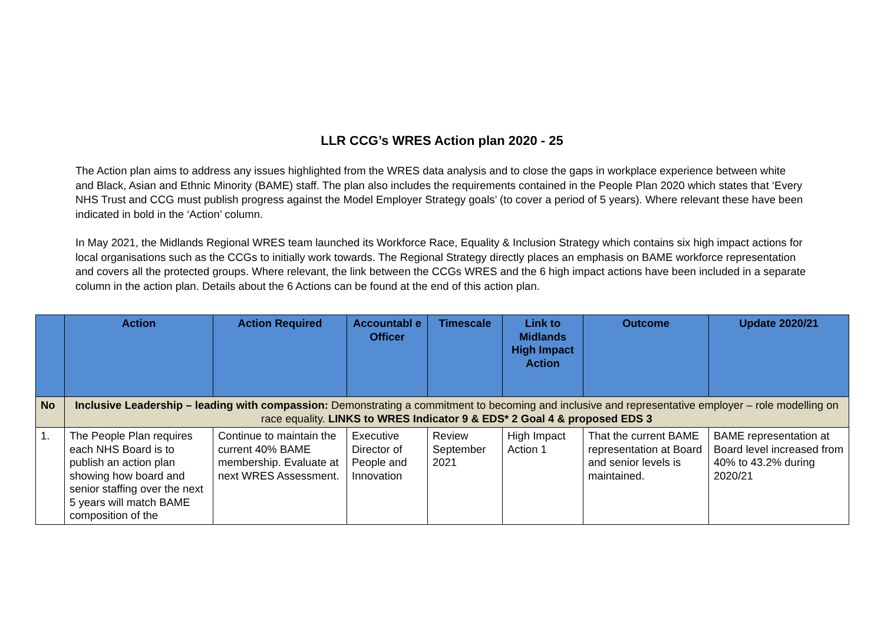LLR CCG’s WRES Action plan 2020 - 25
The Action plan aims to address any issues highlighted from the WRES data analysis and to close the gaps in workplace experience between white and Black, Asian and Ethnic Minority (BAME) staff. The plan also includes the requirements contained in the People Plan 2020 which states that ‘Every NHS Trust and CCG must publish progress against the Model Employer Strategy goals’ (to cover a period of 5 years). Where relevant these have been indicated in bold in the ‘Action’ column.
In May 2021, the Midlands Regional WRES team launched its Workforce Race, Equality & Inclusion Strategy which contains six high impact actions for local organisations such as the CCGs to initially work towards. The Regional Strategy directly places an emphasis on BAME workforce representation and covers all the protected groups. Where relevant, the link between the CCGs WRES and the 6 high impact actions have been included in a separate column in the action plan. Details about the 6 Actions can be found at the end of this action plan.
| | Action | Action Required | Accountabl e Officer | Timescale | Link to Midlands High Impact Action | Outcome | Update 2020/21 |
| --- | --- | --- | --- | --- | --- | --- | --- |
| No | Inclusive Leadership – leading with compassion: Demonstrating a commitment to becoming and inclusive and representative employer – role modelling on race equality. LINKS to WRES Indicator 9 & EDS* 2 Goal 4 & proposed EDS 3 | | | | | | |
| 1. | The People Plan requires each NHS Board is to publish an action plan showing how board and senior staffing over the next 5 years will match BAME composition of the | Continue to maintain the current 40% BAME membership. Evaluate at next WRES Assessment. | Executive Director of People and Innovation | Review September 2021 | High Impact Action 1 | That the current BAME representation at Board and senior levels is maintained. | BAME representation at Board level increased from 40% to 43.2% during 2020/21 |